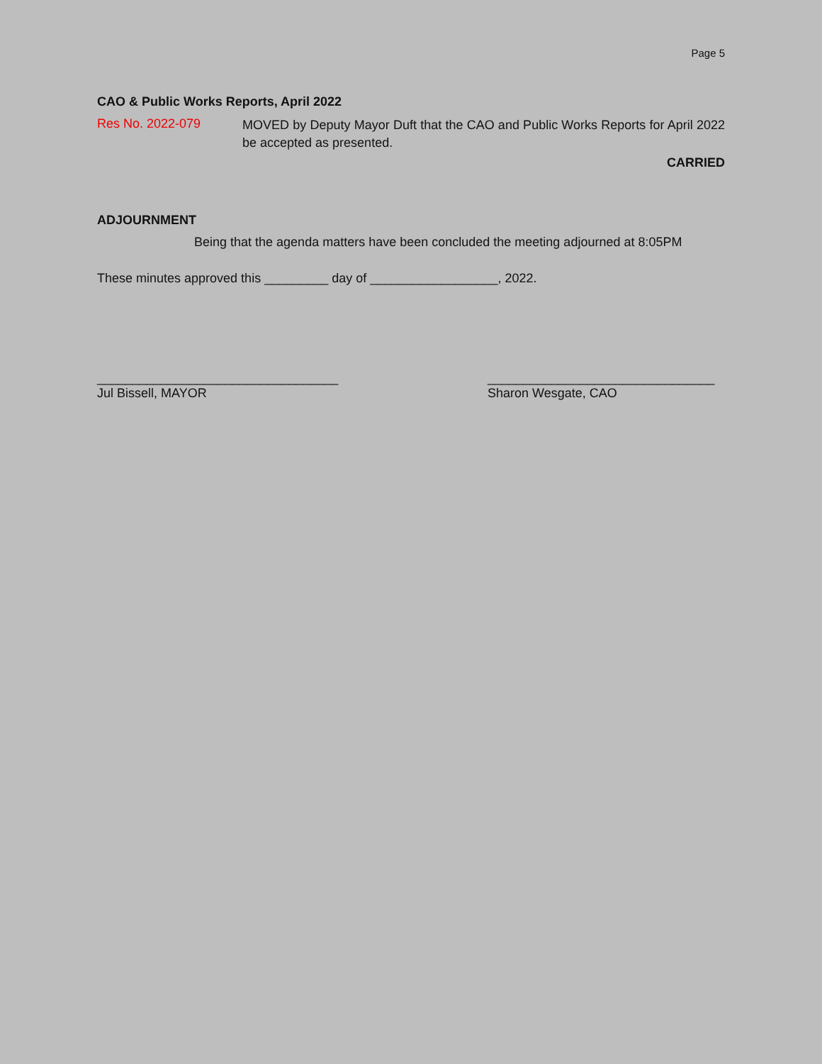Page 5
CAO & Public Works Reports, April 2022
Res No. 2022-079
MOVED by Deputy Mayor Duft that the CAO and Public Works Reports for April 2022 be accepted as presented.
CARRIED
ADJOURNMENT
Being that the agenda matters have been concluded the meeting adjourned at 8:05PM
These minutes approved this _________ day of __________________, 2022.
__________________________________
Jul Bissell, MAYOR
________________________________
Sharon Wesgate, CAO